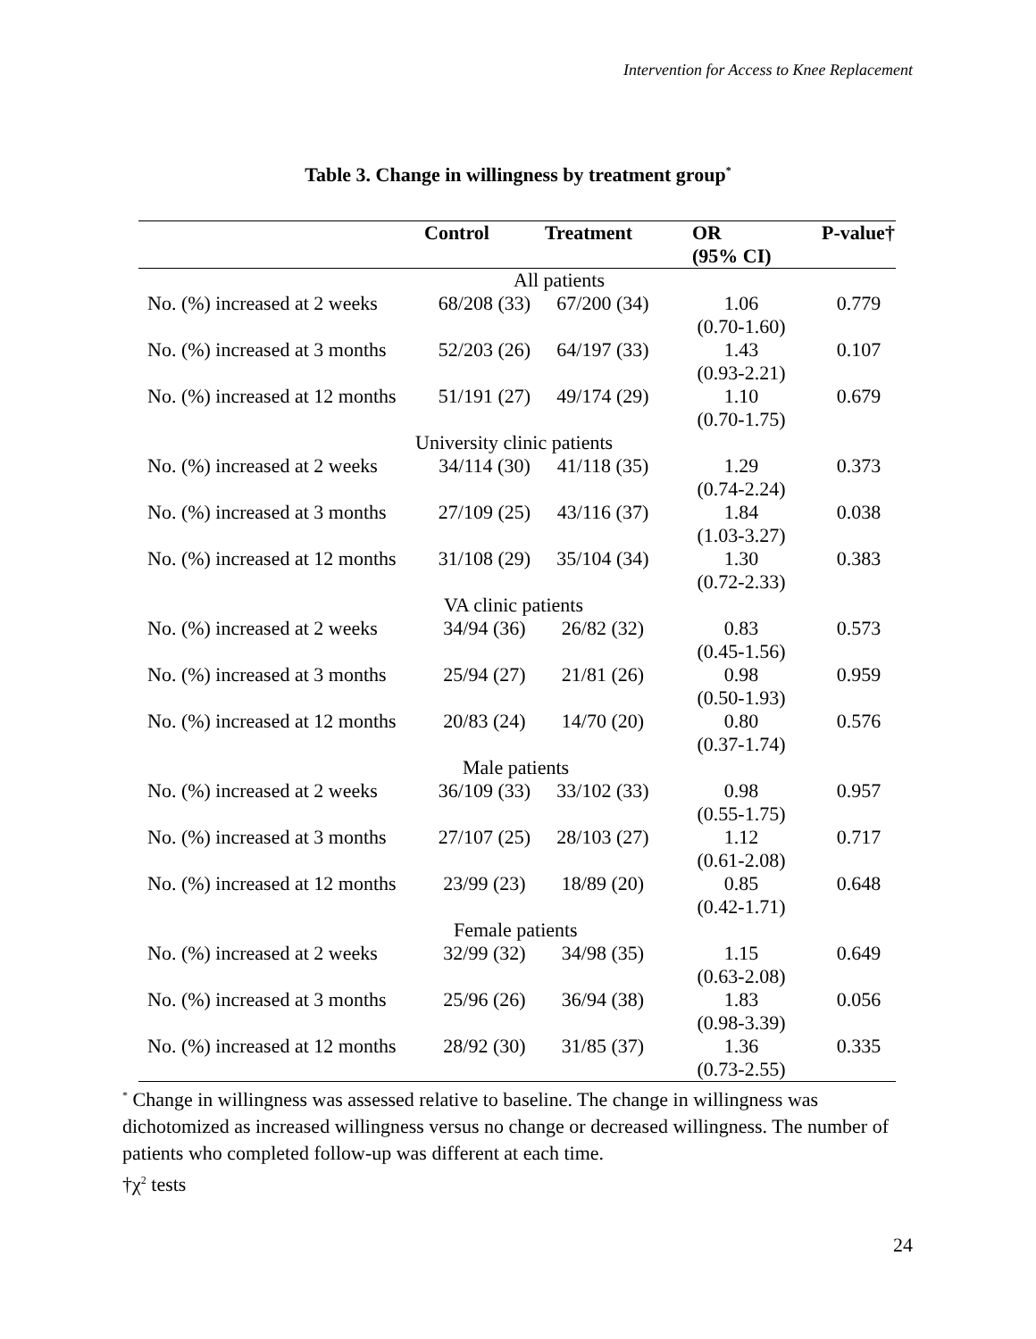Intervention for Access to Knee Replacement
Table 3. Change in willingness by treatment group<sup>*</sup>
| | Control | Treatment | OR (95% CI) | P-value† |
| --- | --- | --- | --- | --- |
| All patients | | | | |
| No. (%) increased at 2 weeks | 68/208 (33) | 67/200 (34) | 1.06 (0.70-1.60) | 0.779 |
| No. (%) increased at 3 months | 52/203 (26) | 64/197 (33) | 1.43 (0.93-2.21) | 0.107 |
| No. (%) increased at 12 months | 51/191 (27) | 49/174 (29) | 1.10 (0.70-1.75) | 0.679 |
| University clinic patients | | | | |
| No. (%) increased at 2 weeks | 34/114 (30) | 41/118 (35) | 1.29 (0.74-2.24) | 0.373 |
| No. (%) increased at 3 months | 27/109 (25) | 43/116 (37) | 1.84 (1.03-3.27) | 0.038 |
| No. (%) increased at 12 months | 31/108 (29) | 35/104 (34) | 1.30 (0.72-2.33) | 0.383 |
| VA clinic patients | | | | |
| No. (%) increased at 2 weeks | 34/94 (36) | 26/82 (32) | 0.83 (0.45-1.56) | 0.573 |
| No. (%) increased at 3 months | 25/94 (27) | 21/81 (26) | 0.98 (0.50-1.93) | 0.959 |
| No. (%) increased at 12 months | 20/83 (24) | 14/70 (20) | 0.80 (0.37-1.74) | 0.576 |
| Male patients | | | | |
| No. (%) increased at 2 weeks | 36/109 (33) | 33/102 (33) | 0.98 (0.55-1.75) | 0.957 |
| No. (%) increased at 3 months | 27/107 (25) | 28/103 (27) | 1.12 (0.61-2.08) | 0.717 |
| No. (%) increased at 12 months | 23/99 (23) | 18/89 (20) | 0.85 (0.42-1.71) | 0.648 |
| Female patients | | | | |
| No. (%) increased at 2 weeks | 32/99 (32) | 34/98 (35) | 1.15 (0.63-2.08) | 0.649 |
| No. (%) increased at 3 months | 25/96 (26) | 36/94 (38) | 1.83 (0.98-3.39) | 0.056 |
| No. (%) increased at 12 months | 28/92 (30) | 31/85 (37) | 1.36 (0.73-2.55) | 0.335 |
<sup>*</sup> Change in willingness was assessed relative to baseline. The change in willingness was dichotomized as increased willingness versus no change or decreased willingness. The number of patients who completed follow-up was different at each time.
†χ<sup>2</sup> tests
24